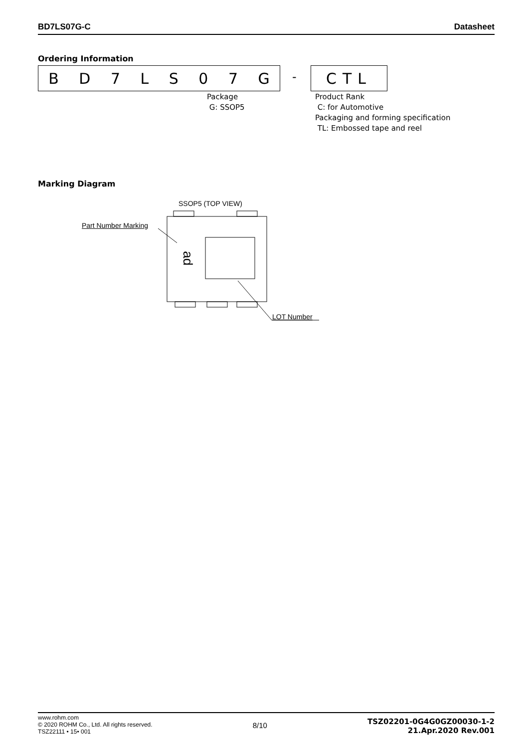BD7LS07G-C Datasheet
Ordering Information
BD 7 LS 07 G - CTL
Package
G: SSOP5
Product Rank
C: for Automotive
Packaging and forming specification
TL: Embossed tape and reel
Marking Diagram
SSOP5 (TOP VIEW)
Part Number Marking
ad
LOT Number
www.rohm.com
© 2020 ROHM Co., Ltd. All rights reserved.
TSZ22111 • 15• 001
8/10
TSZ02201-0G4G0GZ00030-1-2
21.Apr.2020 Rev.001